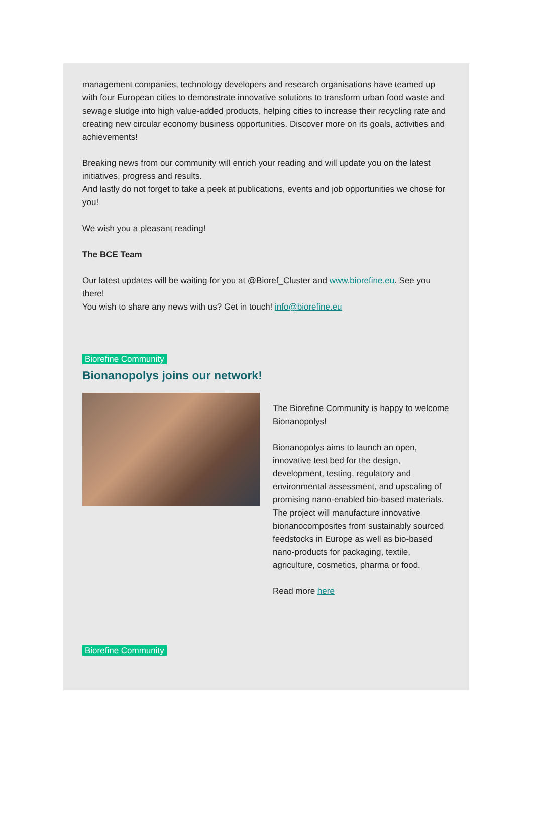management companies, technology developers and research organisations have teamed up with four European cities to demonstrate innovative solutions to transform urban food waste and sewage sludge into high value-added products, helping cities to increase their recycling rate and creating new circular economy business opportunities. Discover more on its goals, activities and achievements!
Breaking news from our community will enrich your reading and will update you on the latest initiatives, progress and results.
And lastly do not forget to take a peek at publications, events and job opportunities we chose for you!
We wish you a pleasant reading!
The BCE Team
Our latest updates will be waiting for you at @Bioref_Cluster and www.biorefine.eu. See you there!
You wish to share any news with us? Get in touch! info@biorefine.eu
Biorefine Community
Bionanopolys joins our network!
The Biorefine Community is happy to welcome Bionanopolys!
Bionanopolys aims to launch an open, innovative test bed for the design, development, testing, regulatory and environmental assessment, and upscaling of promising nano-enabled bio-based materials. The project will manufacture innovative bionanocomposites from sustainably sourced feedstocks in Europe as well as bio-based nano-products for packaging, textile, agriculture, cosmetics, pharma or food.
Read more here
Biorefine Community